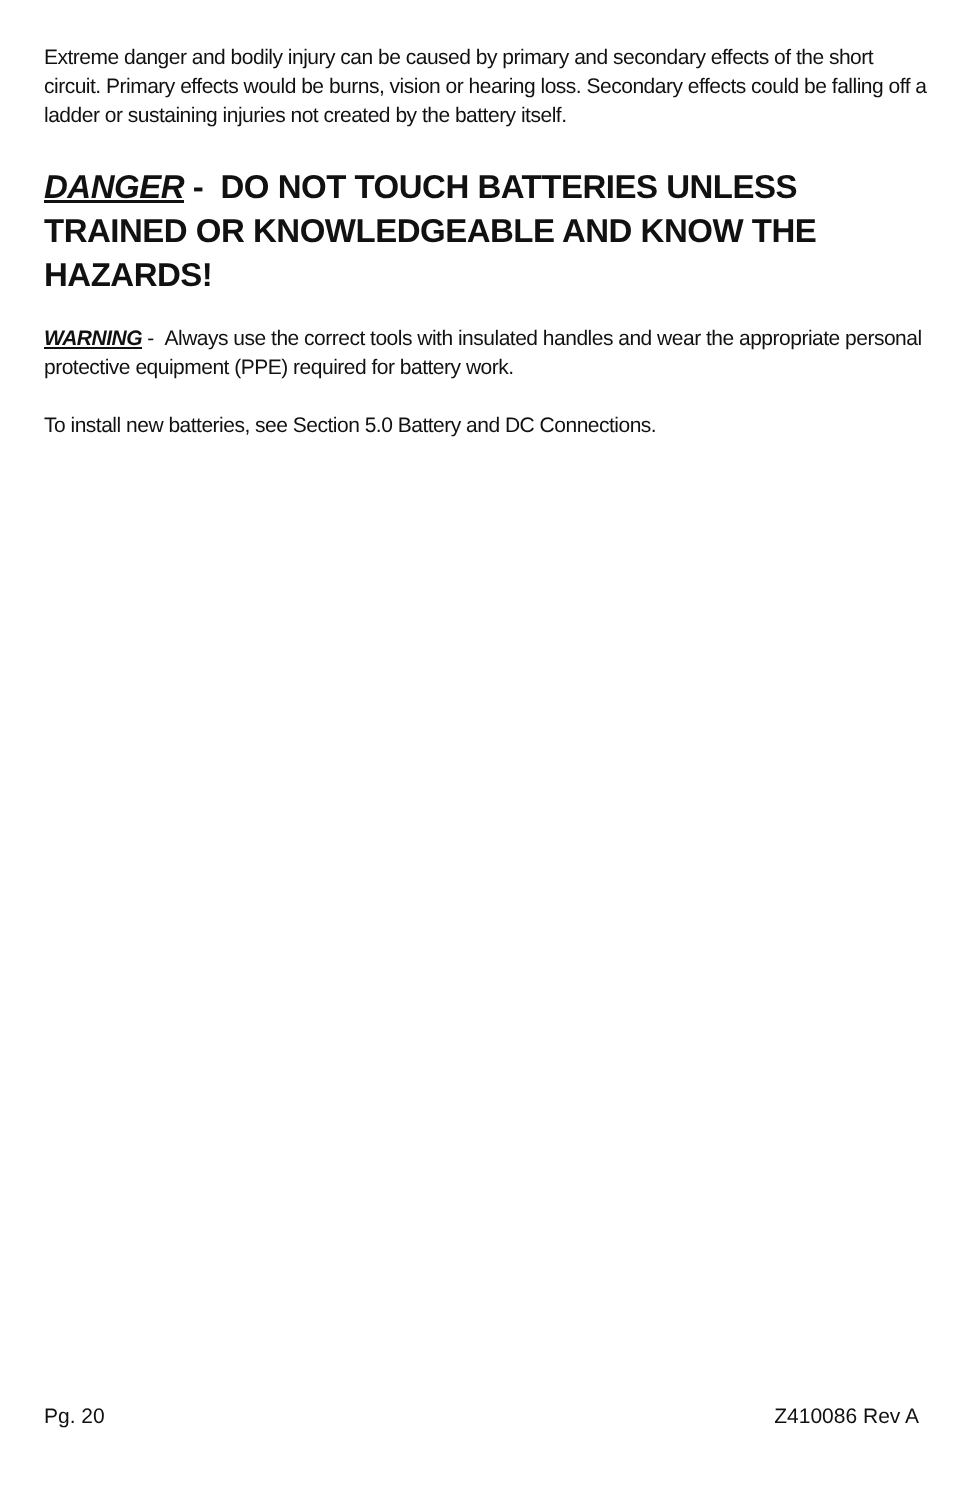Extreme danger and bodily injury can be caused by primary and secondary effects of the short circuit. Primary effects would be burns, vision or hearing loss. Secondary effects could be falling off a ladder or sustaining injuries not created by the battery itself.
DANGER - DO NOT TOUCH BATTERIES UNLESS TRAINED OR KNOWLEDGEABLE AND KNOW THE HAZARDS!
WARNING - Always use the correct tools with insulated handles and wear the appropriate personal protective equipment (PPE) required for battery work.
To install new batteries, see Section 5.0 Battery and DC Connections.
Pg. 20 Z410086 Rev A